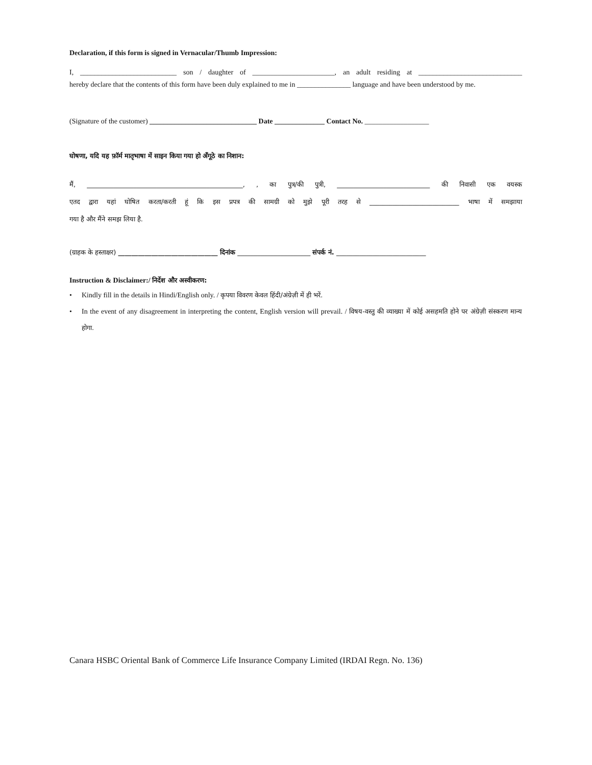Declaration, if this form is signed in Vernacular/Thumb Impression:
I, ___________________________ son / daughter of _______________________, an adult residing at _____________________________
hereby declare that the contents of this form have been duly explained to me in _______________ language and have been understood by me.
(Signature of the customer) ______________________________ Date ______________ Contact No. __________________
घोषणा, यदि यह फ़ॉर्म मातृभाषा में साइन किया गया हो अँगूठे का निशान:
मैं, _______________________________________________, , का पुत्र/की पुत्री, ____________________________ की निवासी एक वयस्क
एतद द्वारा यहां घोषित करता/करती हूं कि इस प्रपत्र की सामग्री को मुझे पूरी तरह से ___________________________ भाषा में समझाया
गया है और मैंने समझ लिया है.
(ग्राहक के हस्ताक्षर) ______________________________ दिनांक ______________________ संपर्क नं. ___________________________
Instruction & Disclaimer:/ निर्देश और अस्वीकरण:
• Kindly fill in the details in Hindi/English only. / कृपया विवरण केवल हिंदी/अंग्रेज़ी में ही भरें.
• In the event of any disagreement in interpreting the content, English version will prevail. / विषय-वस्तु की व्याख्या में कोई असहमति होने पर अंग्रेज़ी संस्करण मान्य होगा.
Canara HSBC Oriental Bank of Commerce Life Insurance Company Limited (IRDAI Regn. No. 136)